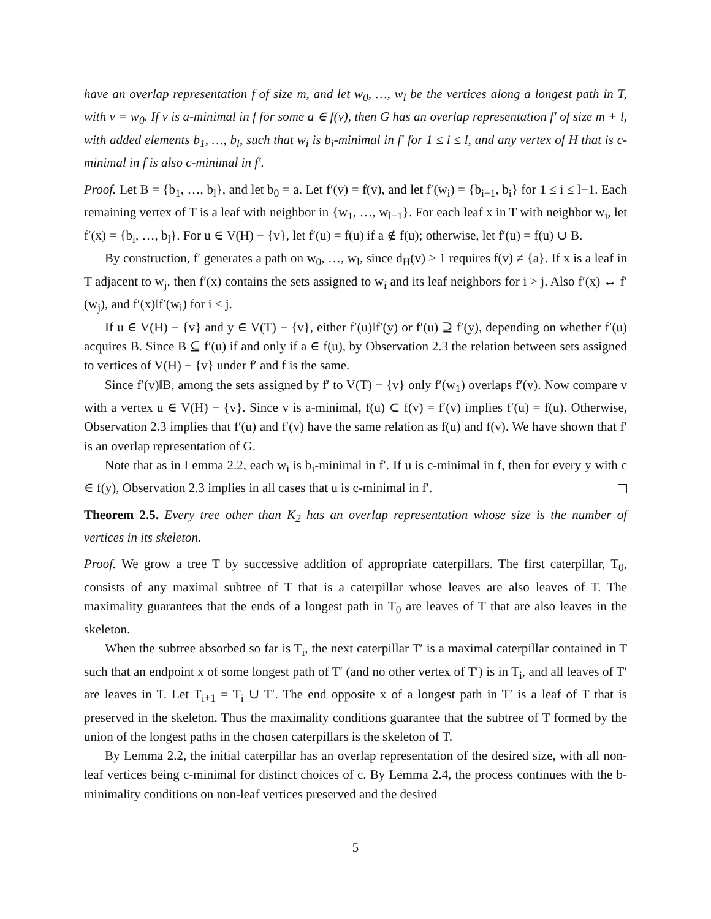have an overlap representation f of size m, and let w<sub>0</sub>, …, w<sub>l</sub> be the vertices along a longest path in T, with v = w<sub>0</sub>. If v is a-minimal in f for some a ∈ f(v), then G has an overlap representation f′ of size m + l, with added elements b<sub>1</sub>, …, b<sub>l</sub>, such that w<sub>i</sub> is b<sub>i</sub>-minimal in f′ for 1 ≤ i ≤ l, and any vertex of H that is c-minimal in f is also c-minimal in f′.
Proof. Let B = {b<sub>1</sub>, …, b<sub>l</sub>}, and let b<sub>0</sub> = a. Let f′(v) = f(v), and let f′(w<sub>i</sub>) = {b<sub>i−1</sub>, b<sub>i</sub>} for 1 ≤ i ≤ l−1. Each remaining vertex of T is a leaf with neighbor in {w<sub>1</sub>, …, w<sub>l−1</sub>}. For each leaf x in T with neighbor w<sub>i</sub>, let f′(x) = {b<sub>i</sub>, …, b<sub>l</sub>}. For u ∈ V(H) − {v}, let f′(u) = f(u) if a ∉ f(u); otherwise, let f′(u) = f(u) ∪ B.
By construction, f′ generates a path on w<sub>0</sub>, …, w<sub>l</sub>, since d<sub>H</sub>(v) ≥ 1 requires f(v) ≠ {a}. If x is a leaf in T adjacent to w<sub>j</sub>, then f′(x) contains the sets assigned to w<sub>i</sub> and its leaf neighbors for i > j. Also f′(x) ↔ f′(w<sub>j</sub>), and f′(x)‖f′(w<sub>i</sub>) for i < j.
If u ∈ V(H) − {v} and y ∈ V(T) − {v}, either f′(u)‖f′(y) or f′(u) ⊇ f′(y), depending on whether f′(u) acquires B. Since B ⊆ f′(u) if and only if a ∈ f(u), by Observation 2.3 the relation between sets assigned to vertices of V(H) − {v} under f′ and f is the same.
Since f′(v)‖B, among the sets assigned by f′ to V(T) − {v} only f′(w<sub>1</sub>) overlaps f′(v). Now compare v with a vertex u ∈ V(H) − {v}. Since v is a-minimal, f(u) ⊂ f(v) = f′(v) implies f′(u) = f(u). Otherwise, Observation 2.3 implies that f′(u) and f′(v) have the same relation as f(u) and f(v). We have shown that f′ is an overlap representation of G.
Note that as in Lemma 2.2, each w<sub>i</sub> is b<sub>i</sub>-minimal in f′. If u is c-minimal in f, then for every y with c ∈ f(y), Observation 2.3 implies in all cases that u is c-minimal in f′.
Theorem 2.5. Every tree other than K<sub>2</sub> has an overlap representation whose size is the number of vertices in its skeleton.
Proof. We grow a tree T by successive addition of appropriate caterpillars. The first caterpillar, T<sub>0</sub>, consists of any maximal subtree of T that is a caterpillar whose leaves are also leaves of T. The maximality guarantees that the ends of a longest path in T<sub>0</sub> are leaves of T that are also leaves in the skeleton.
When the subtree absorbed so far is T<sub>i</sub>, the next caterpillar T′ is a maximal caterpillar contained in T such that an endpoint x of some longest path of T′ (and no other vertex of T′) is in T<sub>i</sub>, and all leaves of T′ are leaves in T. Let T<sub>i+1</sub> = T<sub>i</sub> ∪ T′. The end opposite x of a longest path in T′ is a leaf of T that is preserved in the skeleton. Thus the maximality conditions guarantee that the subtree of T formed by the union of the longest paths in the chosen caterpillars is the skeleton of T.
By Lemma 2.2, the initial caterpillar has an overlap representation of the desired size, with all non-leaf vertices being c-minimal for distinct choices of c. By Lemma 2.4, the process continues with the b-minimality conditions on non-leaf vertices preserved and the desired
5